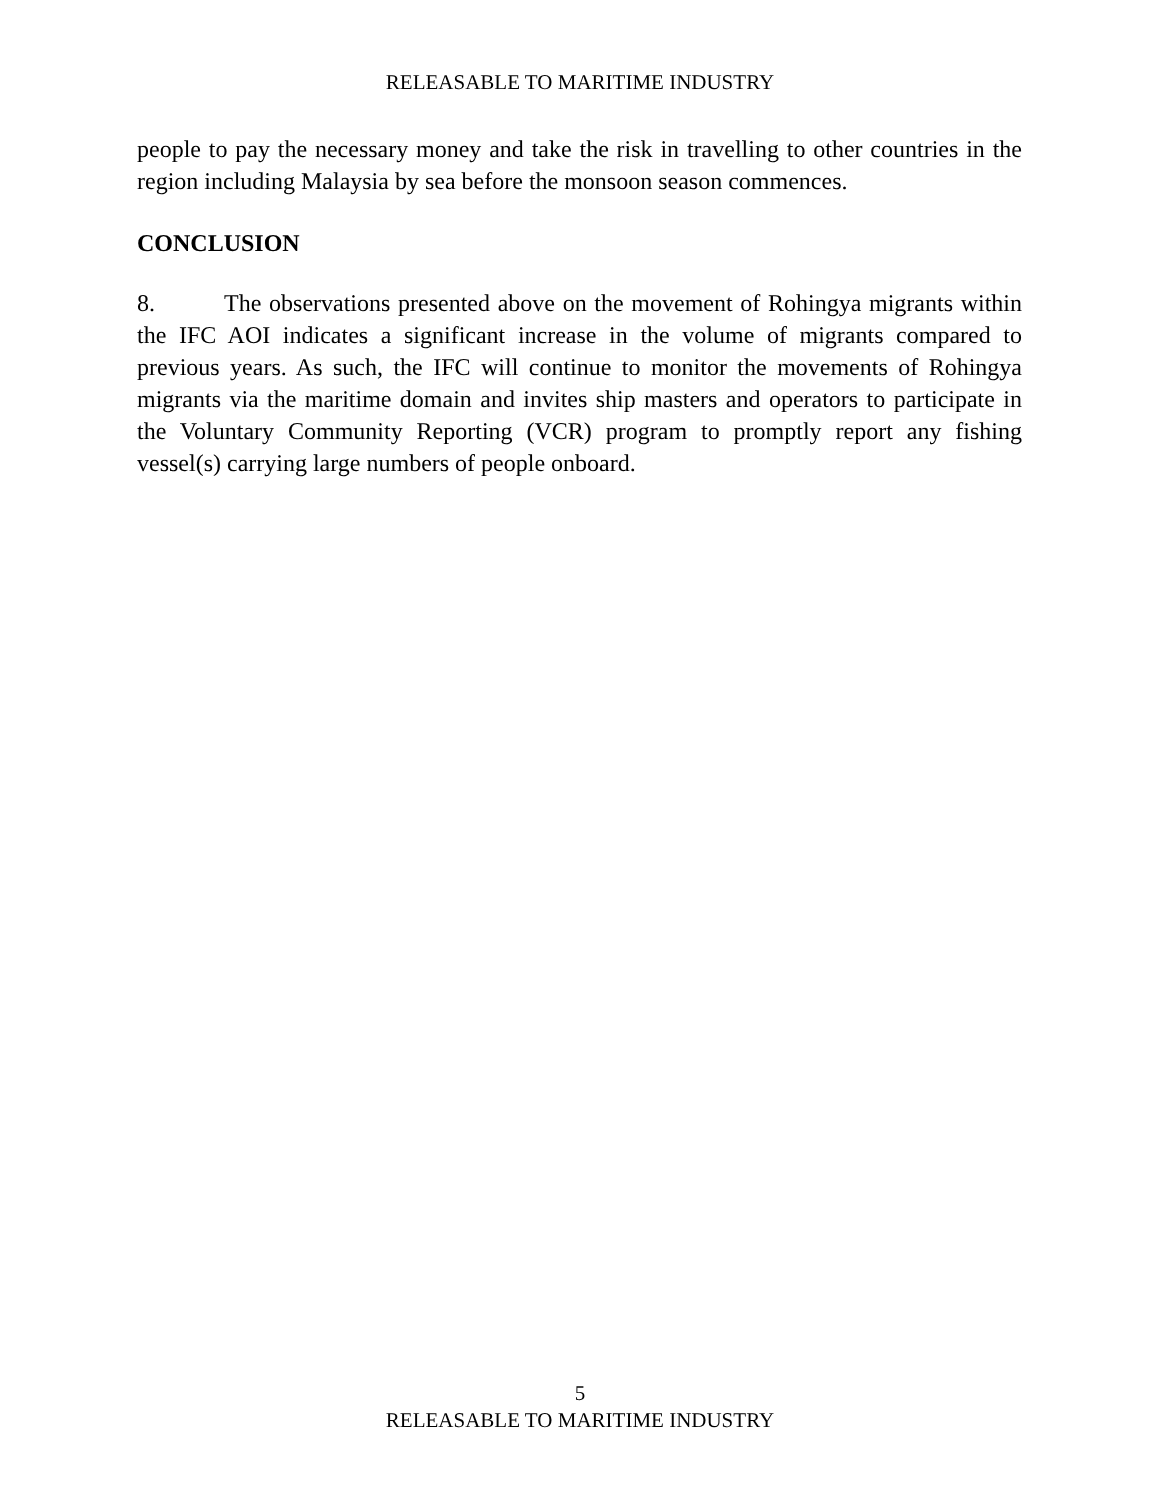RELEASABLE TO MARITIME INDUSTRY
people to pay the necessary money and take the risk in travelling to other countries in the region including Malaysia by sea before the monsoon season commences.
CONCLUSION
8. The observations presented above on the movement of Rohingya migrants within the IFC AOI indicates a significant increase in the volume of migrants compared to previous years. As such, the IFC will continue to monitor the movements of Rohingya migrants via the maritime domain and invites ship masters and operators to participate in the Voluntary Community Reporting (VCR) program to promptly report any fishing vessel(s) carrying large numbers of people onboard.
5
RELEASABLE TO MARITIME INDUSTRY